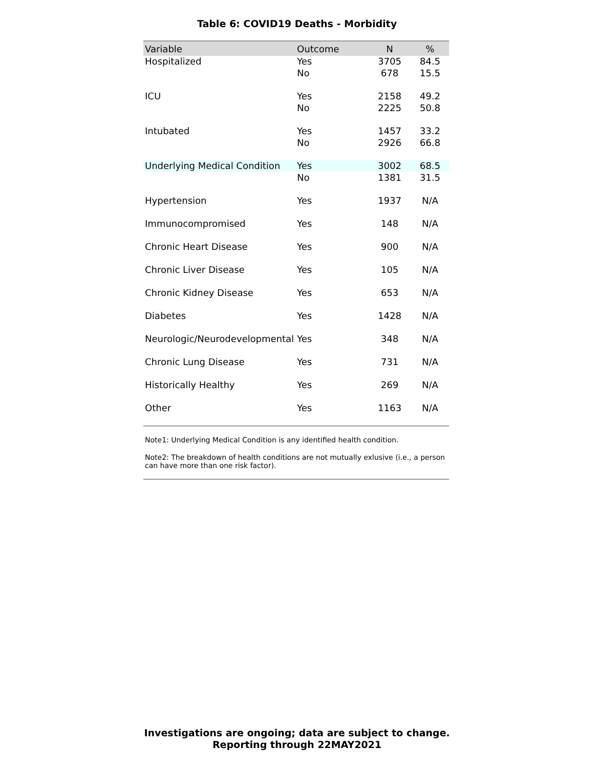Table 6: COVID19 Deaths - Morbidity
| Variable | Outcome | N | % |
| --- | --- | --- | --- |
| Hospitalized | Yes | 3705 | 84.5 |
| | No | 678 | 15.5 |
| ICU | Yes | 2158 | 49.2 |
| | No | 2225 | 50.8 |
| Intubated | Yes | 1457 | 33.2 |
| | No | 2926 | 66.8 |
| Underlying Medical Condition | Yes | 3002 | 68.5 |
| | No | 1381 | 31.5 |
| Hypertension | Yes | 1937 | N/A |
| Immunocompromised | Yes | 148 | N/A |
| Chronic Heart Disease | Yes | 900 | N/A |
| Chronic Liver Disease | Yes | 105 | N/A |
| Chronic Kidney Disease | Yes | 653 | N/A |
| Diabetes | Yes | 1428 | N/A |
| Neurologic/Neurodevelopmental | Yes | 348 | N/A |
| Chronic Lung Disease | Yes | 731 | N/A |
| Historically Healthy | Yes | 269 | N/A |
| Other | Yes | 1163 | N/A |
Note1: Underlying Medical Condition is any identified health condition.
Note2: The breakdown of health conditions are not mutually exlusive (i.e., a person can have more than one risk factor).
Investigations are ongoing; data are subject to change.
Reporting through 22MAY2021